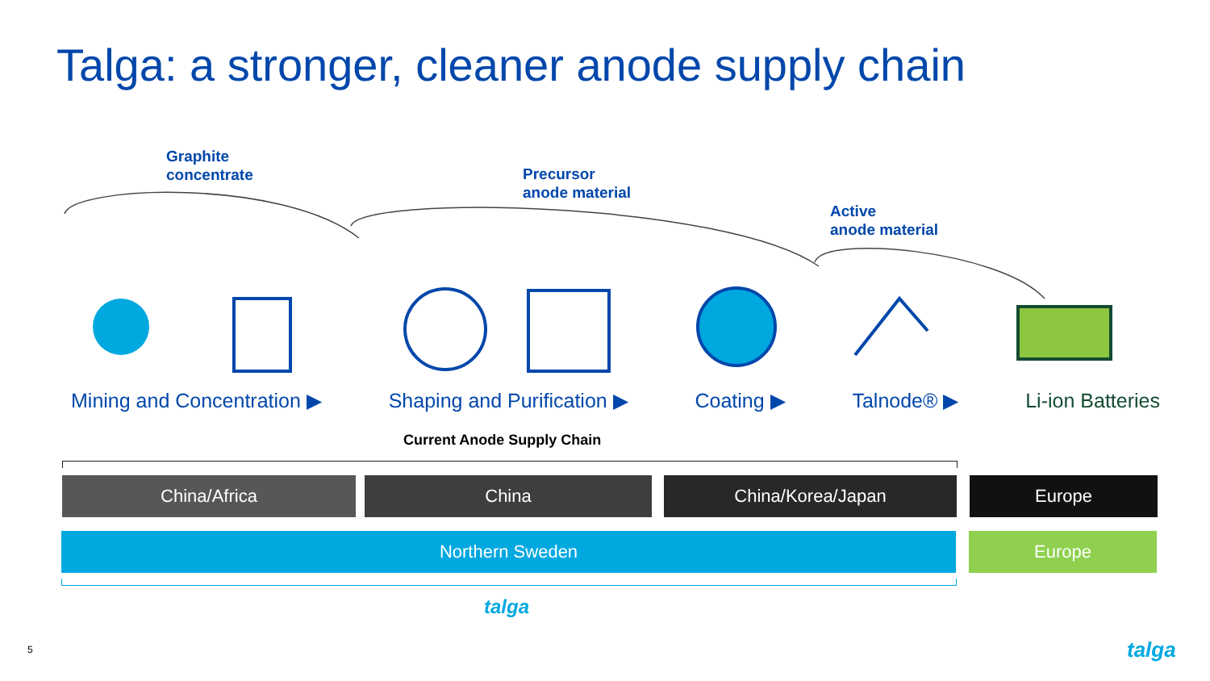Talga: a stronger, cleaner anode supply chain
Graphite
concentrate
Precursor
anode material
Active
anode material
Mining and Concentration ▶ Shaping and Purification ▶ Coating ▶ Talnode® ▶ Li-ion Batteries
Current Anode Supply Chain
China/Africa China China/Korea/Japan Europe
Northern Sweden Europe
talga
5 talga